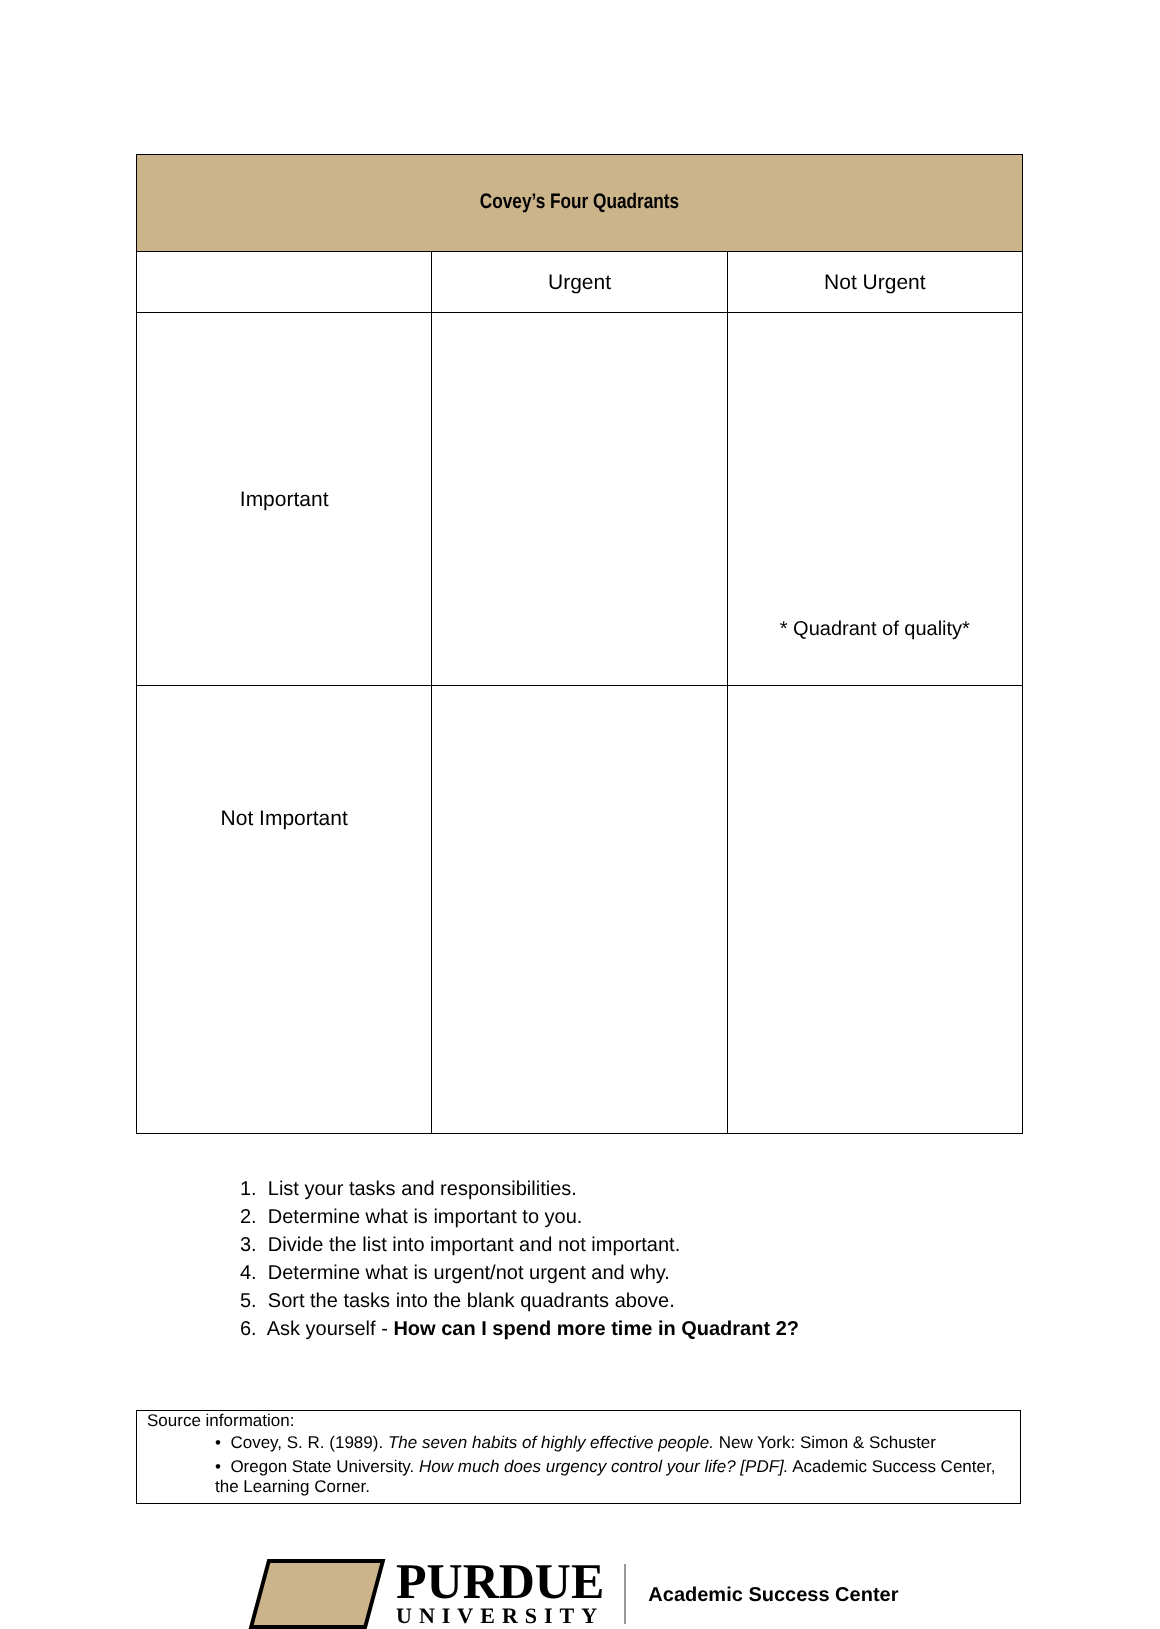| Covey’s Four Quadrants | | |
| | Urgent | Not Urgent |
| Important | | * Quadrant of quality* |
| Not Important | | |
1. List your tasks and responsibilities.
2. Determine what is important to you.
3. Divide the list into important and not important.
4. Determine what is urgent/not urgent and why.
5. Sort the tasks into the blank quadrants above.
6. Ask yourself - How can I spend more time in Quadrant 2?
Source information:
• Covey, S. R. (1989). The seven habits of highly effective people. New York: Simon & Schuster
• Oregon State University. How much does urgency control your life? [PDF]. Academic Success Center, the Learning Corner.
PURDUE
UNIVERSITY
Academic Success Center